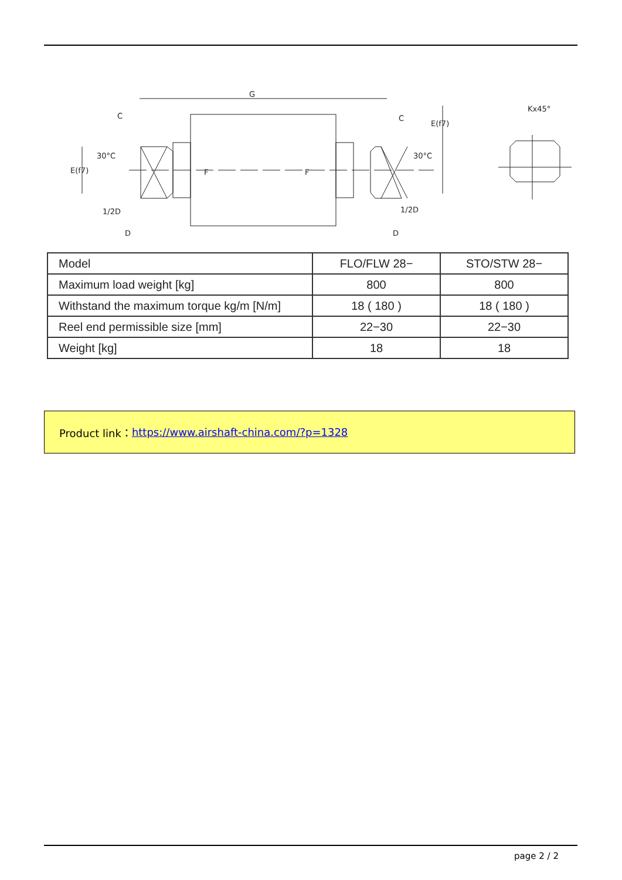G
C
C
30°C
30°C
1/2D
1/2D
D
D
Kx45°
E(f7)
E(f7)
F
F
| Model | FLO/FLW 28− | STO/STW 28− |
| Maximum load weight [kg] | 800 | 800 |
| Withstand the maximum torque kg/m [N/m] | 18 ( 180 ) | 18 ( 180 ) |
| Reel end permissible size [mm] | 22−30 | 22−30 |
| Weight [kg] | 18 | 18 |
Product link： https://www.airshaft-china.com/?p=1328
page 2 / 2